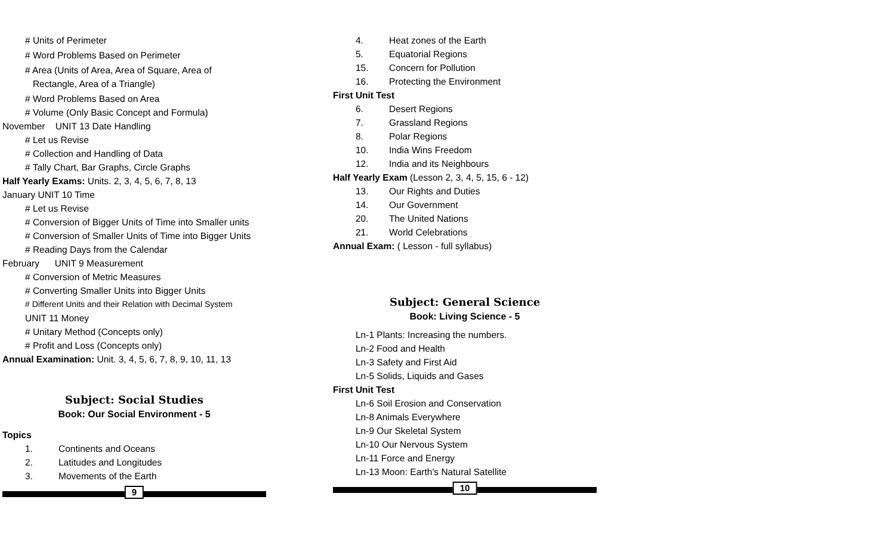# Units of Perimeter
# Word Problems Based on Perimeter
# Area (Units of Area, Area of Square, Area of
Rectangle, Area of a Triangle)
# Word Problems Based on Area
# Volume (Only Basic Concept and Formula)
November UNIT 13 Date Handling
# Let us Revise
# Collection and Handling of Data
# Tally Chart, Bar Graphs, Circle Graphs
Half Yearly Exams: Units. 2, 3, 4, 5, 6, 7, 8, 13
January UNIT 10 Time
# Let us Revise
# Conversion of Bigger Units of Time into Smaller units
# Conversion of Smaller Units of Time into Bigger Units
# Reading Days from the Calendar
February UNIT 9 Measurement
# Conversion of Metric Measures
# Converting Smaller Units into Bigger Units
# Different Units and their Relation with Decimal System
UNIT 11 Money
# Unitary Method (Concepts only)
# Profit and Loss (Concepts only)
Annual Examination: Unit. 3, 4, 5, 6, 7, 8, 9, 10, 11, 13
Subject: Social Studies
Book: Our Social Environment - 5
Topics
1. Continents and Oceans
2. Latitudes and Longitudes
3. Movements of the Earth
9
4. Heat zones of the Earth
5. Equatorial Regions
15. Concern for Pollution
16. Protecting the Environment
First Unit Test
6. Desert Regions
7. Grassland Regions
8. Polar Regions
10. India Wins Freedom
12. India and its Neighbours
Half Yearly Exam (Lesson 2, 3, 4, 5, 15, 6 - 12)
13. Our Rights and Duties
14. Our Government
20. The United Nations
21. World Celebrations
Annual Exam: ( Lesson - full syllabus)
Subject: General Science
Book: Living Science - 5
Ln-1 Plants: Increasing the numbers.
Ln-2 Food and Health
Ln-3 Safety and First Aid
Ln-5 Solids, Liquids and Gases
First Unit Test
Ln-6 Soil Erosion and Conservation
Ln-8 Animals Everywhere
Ln-9 Our Skeletal System
Ln-10 Our Nervous System
Ln-11 Force and Energy
Ln-13 Moon: Earth's Natural Satellite
10